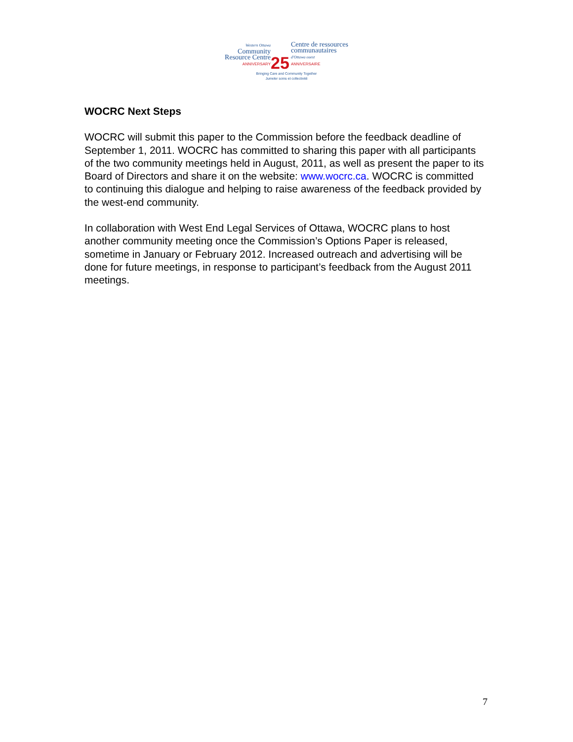Western Ottawa
Community
Resource Centre
ANNIVERSARY
25
Centre de ressources
communautaires
d'Ottawa ouest
ANNIVERSAIRE
Bringing Care and Community Together
Jumeler soins et collectivité
WOCRC Next Steps
WOCRC will submit this paper to the Commission before the feedback deadline of September 1, 2011. WOCRC has committed to sharing this paper with all participants of the two community meetings held in August, 2011, as well as present the paper to its Board of Directors and share it on the website: www.wocrc.ca. WOCRC is committed to continuing this dialogue and helping to raise awareness of the feedback provided by the west-end community.
In collaboration with West End Legal Services of Ottawa, WOCRC plans to host another community meeting once the Commission’s Options Paper is released, sometime in January or February 2012. Increased outreach and advertising will be done for future meetings, in response to participant’s feedback from the August 2011 meetings.
7